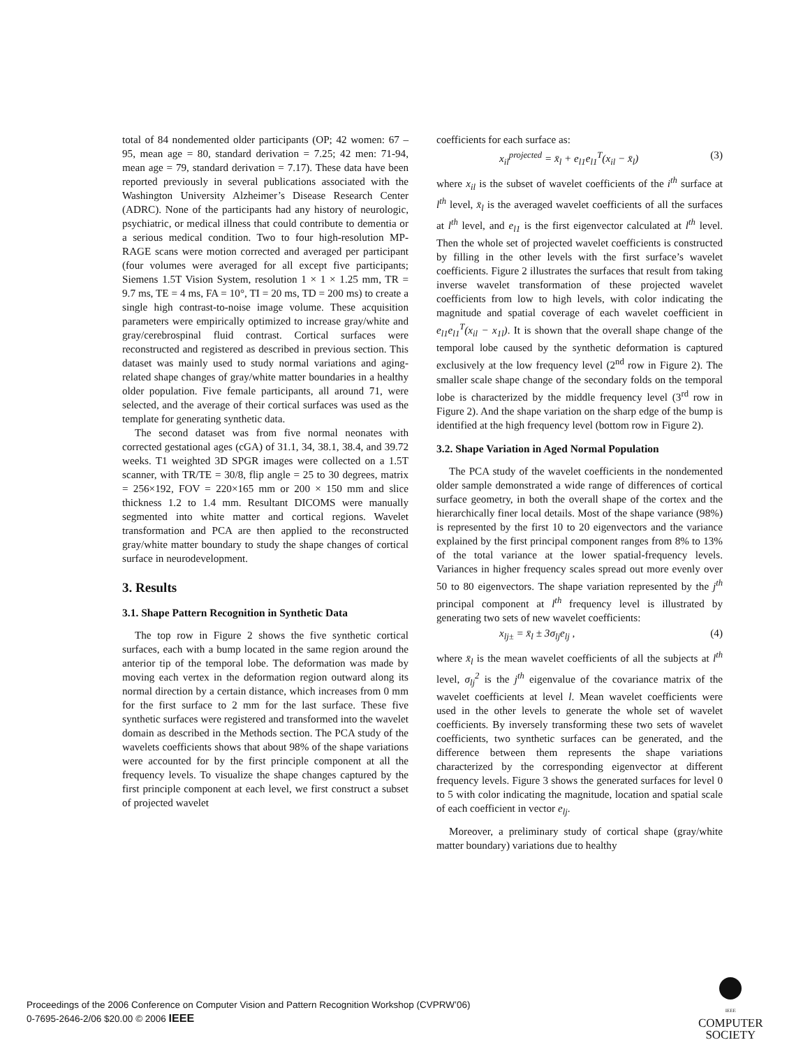total of 84 nondemented older participants (OP; 42 women: 67 – 95, mean age = 80, standard derivation = 7.25; 42 men: 71-94, mean age = 79, standard derivation = 7.17). These data have been reported previously in several publications associated with the Washington University Alzheimer’s Disease Research Center (ADRC). None of the participants had any history of neurologic, psychiatric, or medical illness that could contribute to dementia or a serious medical condition. Two to four high-resolution MP-RAGE scans were motion corrected and averaged per participant (four volumes were averaged for all except five participants; Siemens 1.5T Vision System, resolution 1 × 1 × 1.25 mm, TR = 9.7 ms, TE = 4 ms, FA = 10°, TI = 20 ms, TD = 200 ms) to create a single high contrast-to-noise image volume. These acquisition parameters were empirically optimized to increase gray/white and gray/cerebrospinal fluid contrast. Cortical surfaces were reconstructed and registered as described in previous section. This dataset was mainly used to study normal variations and aging-related shape changes of gray/white matter boundaries in a healthy older population. Five female participants, all around 71, were selected, and the average of their cortical surfaces was used as the template for generating synthetic data.
The second dataset was from five normal neonates with corrected gestational ages (cGA) of 31.1, 34, 38.1, 38.4, and 39.72 weeks. T1 weighted 3D SPGR images were collected on a 1.5T scanner, with TR/TE = 30/8, flip angle = 25 to 30 degrees, matrix = 256×192, FOV = 220×165 mm or 200 × 150 mm and slice thickness 1.2 to 1.4 mm. Resultant DICOMS were manually segmented into white matter and cortical regions. Wavelet transformation and PCA are then applied to the reconstructed gray/white matter boundary to study the shape changes of cortical surface in neurodevelopment.
3. Results
3.1. Shape Pattern Recognition in Synthetic Data
The top row in Figure 2 shows the five synthetic cortical surfaces, each with a bump located in the same region around the anterior tip of the temporal lobe. The deformation was made by moving each vertex in the deformation region outward along its normal direction by a certain distance, which increases from 0 mm for the first surface to 2 mm for the last surface. These five synthetic surfaces were registered and transformed into the wavelet domain as described in the Methods section. The PCA study of the wavelets coefficients shows that about 98% of the shape variations were accounted for by the first principle component at all the frequency levels. To visualize the shape changes captured by the first principle component at each level, we first construct a subset of projected wavelet
coefficients for each surface as:
x<sub>il</sub><sup>projected</sup> = x̄<sub>l</sub> + e<sub>l1</sub>e<sub>l1</sub><sup>T</sup>(x<sub>il</sub> − x̄<sub>l</sub>) (3)
where x<sub>il</sub> is the subset of wavelet coefficients of the i<sup>th</sup> surface at l<sup>th</sup> level, x̄<sub>l</sub> is the averaged wavelet coefficients of all the surfaces at l<sup>th</sup> level, and e<sub>l1</sub> is the first eigenvector calculated at l<sup>th</sup> level. Then the whole set of projected wavelet coefficients is constructed by filling in the other levels with the first surface’s wavelet coefficients. Figure 2 illustrates the surfaces that result from taking inverse wavelet transformation of these projected wavelet coefficients from low to high levels, with color indicating the magnitude and spatial coverage of each wavelet coefficient in e<sub>l1</sub>e<sub>l1</sub><sup>T</sup>(x<sub>il</sub> − x<sub>1l</sub>). It is shown that the overall shape change of the temporal lobe caused by the synthetic deformation is captured exclusively at the low frequency level (2<sup>nd</sup> row in Figure 2). The smaller scale shape change of the secondary folds on the temporal lobe is characterized by the middle frequency level (3<sup>rd</sup> row in Figure 2). And the shape variation on the sharp edge of the bump is identified at the high frequency level (bottom row in Figure 2).
3.2. Shape Variation in Aged Normal Population
The PCA study of the wavelet coefficients in the nondemented older sample demonstrated a wide range of differences of cortical surface geometry, in both the overall shape of the cortex and the hierarchically finer local details. Most of the shape variance (98%) is represented by the first 10 to 20 eigenvectors and the variance explained by the first principal component ranges from 8% to 13% of the total variance at the lower spatial-frequency levels. Variances in higher frequency scales spread out more evenly over 50 to 80 eigenvectors. The shape variation represented by the j<sup>th</sup> principal component at l<sup>th</sup> frequency level is illustrated by generating two sets of new wavelet coefficients:
x<sub>lj±</sub> = x̄<sub>l</sub> ± 3σ<sub>lj</sub>e<sub>lj</sub> , (4)
where x̄<sub>l</sub> is the mean wavelet coefficients of all the subjects at l<sup>th</sup> level, σ<sub>lj</sub><sup>2</sup> is the j<sup>th</sup> eigenvalue of the covariance matrix of the wavelet coefficients at level l. Mean wavelet coefficients were used in the other levels to generate the whole set of wavelet coefficients. By inversely transforming these two sets of wavelet coefficients, two synthetic surfaces can be generated, and the difference between them represents the shape variations characterized by the corresponding eigenvector at different frequency levels. Figure 3 shows the generated surfaces for level 0 to 5 with color indicating the magnitude, location and spatial scale of each coefficient in vector e<sub>lj</sub>.
Moreover, a preliminary study of cortical shape (gray/white matter boundary) variations due to healthy
Proceedings of the 2006 Conference on Computer Vision and Pattern Recognition Workshop (CVPRW’06)
0-7695-2646-2/06 $20.00 © 2006 IEEE
IEEE
COMPUTER
SOCIETY